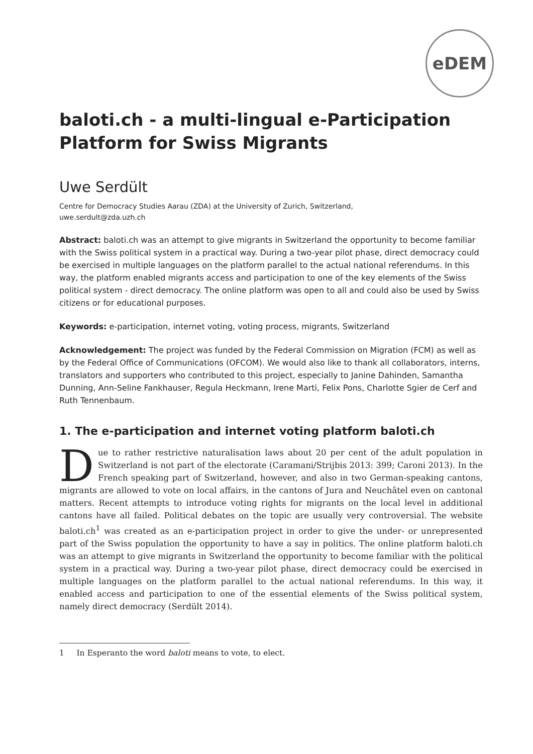eDEM
baloti.ch - a multi-lingual e-Participation Platform for Swiss Migrants
Uwe Serdült
Centre for Democracy Studies Aarau (ZDA) at the University of Zurich, Switzerland,
uwe.serdult@zda.uzh.ch
Abstract: baloti.ch was an attempt to give migrants in Switzerland the opportunity to become familiar with the Swiss political system in a practical way. During a two-year pilot phase, direct democracy could be exercised in multiple languages on the platform parallel to the actual national referendums. In this way, the platform enabled migrants access and participation to one of the key elements of the Swiss political system - direct democracy. The online platform was open to all and could also be used by Swiss citizens or for educational purposes.
Keywords: e-participation, internet voting, voting process, migrants, Switzerland
Acknowledgement: The project was funded by the Federal Commission on Migration (FCM) as well as by the Federal Office of Communications (OFCOM). We would also like to thank all collaborators, interns, translators and supporters who contributed to this project, especially to Janine Dahinden, Samantha Dunning, Ann-Seline Fankhauser, Regula Heckmann, Irene Marti, Felix Pons, Charlotte Sgier de Cerf and Ruth Tennenbaum.
1. The e-participation and internet voting platform baloti.ch
Due to rather restrictive naturalisation laws about 20 per cent of the adult population in Switzerland is not part of the electorate (Caramani/Strijbis 2013: 399; Caroni 2013). In the French speaking part of Switzerland, however, and also in two German-speaking cantons, migrants are allowed to vote on local affairs, in the cantons of Jura and Neuchâtel even on cantonal matters. Recent attempts to introduce voting rights for migrants on the local level in additional cantons have all failed. Political debates on the topic are usually very controversial. The website baloti.ch<sup>1</sup> was created as an e-participation project in order to give the under- or unrepresented part of the Swiss population the opportunity to have a say in politics. The online platform baloti.ch was an attempt to give migrants in Switzerland the opportunity to become familiar with the political system in a practical way. During a two-year pilot phase, direct democracy could be exercised in multiple languages on the platform parallel to the actual national referendums. In this way, it enabled access and participation to one of the essential elements of the Swiss political system, namely direct democracy (Serdült 2014).
1 In Esperanto the word baloti means to vote, to elect.